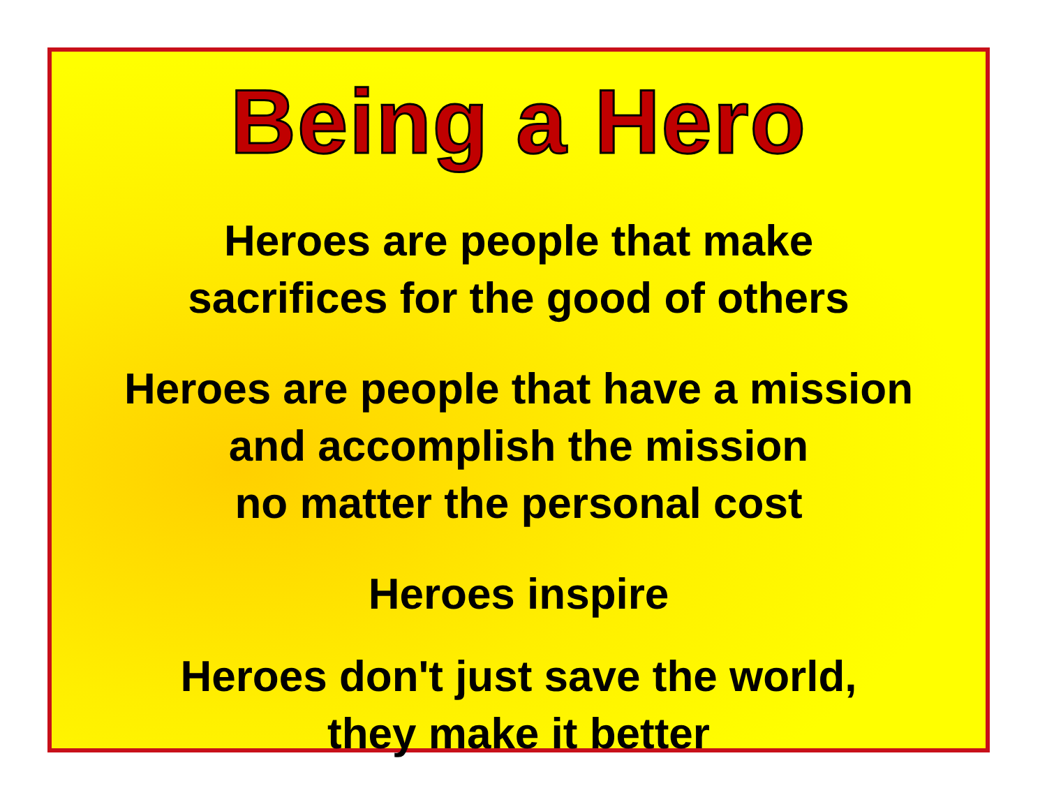Being a Hero
Heroes are people that make
sacrifices for the good of others
Heroes are people that have a mission
and accomplish the mission
no matter the personal cost
Heroes inspire
Heroes don't just save the world,
they make it better